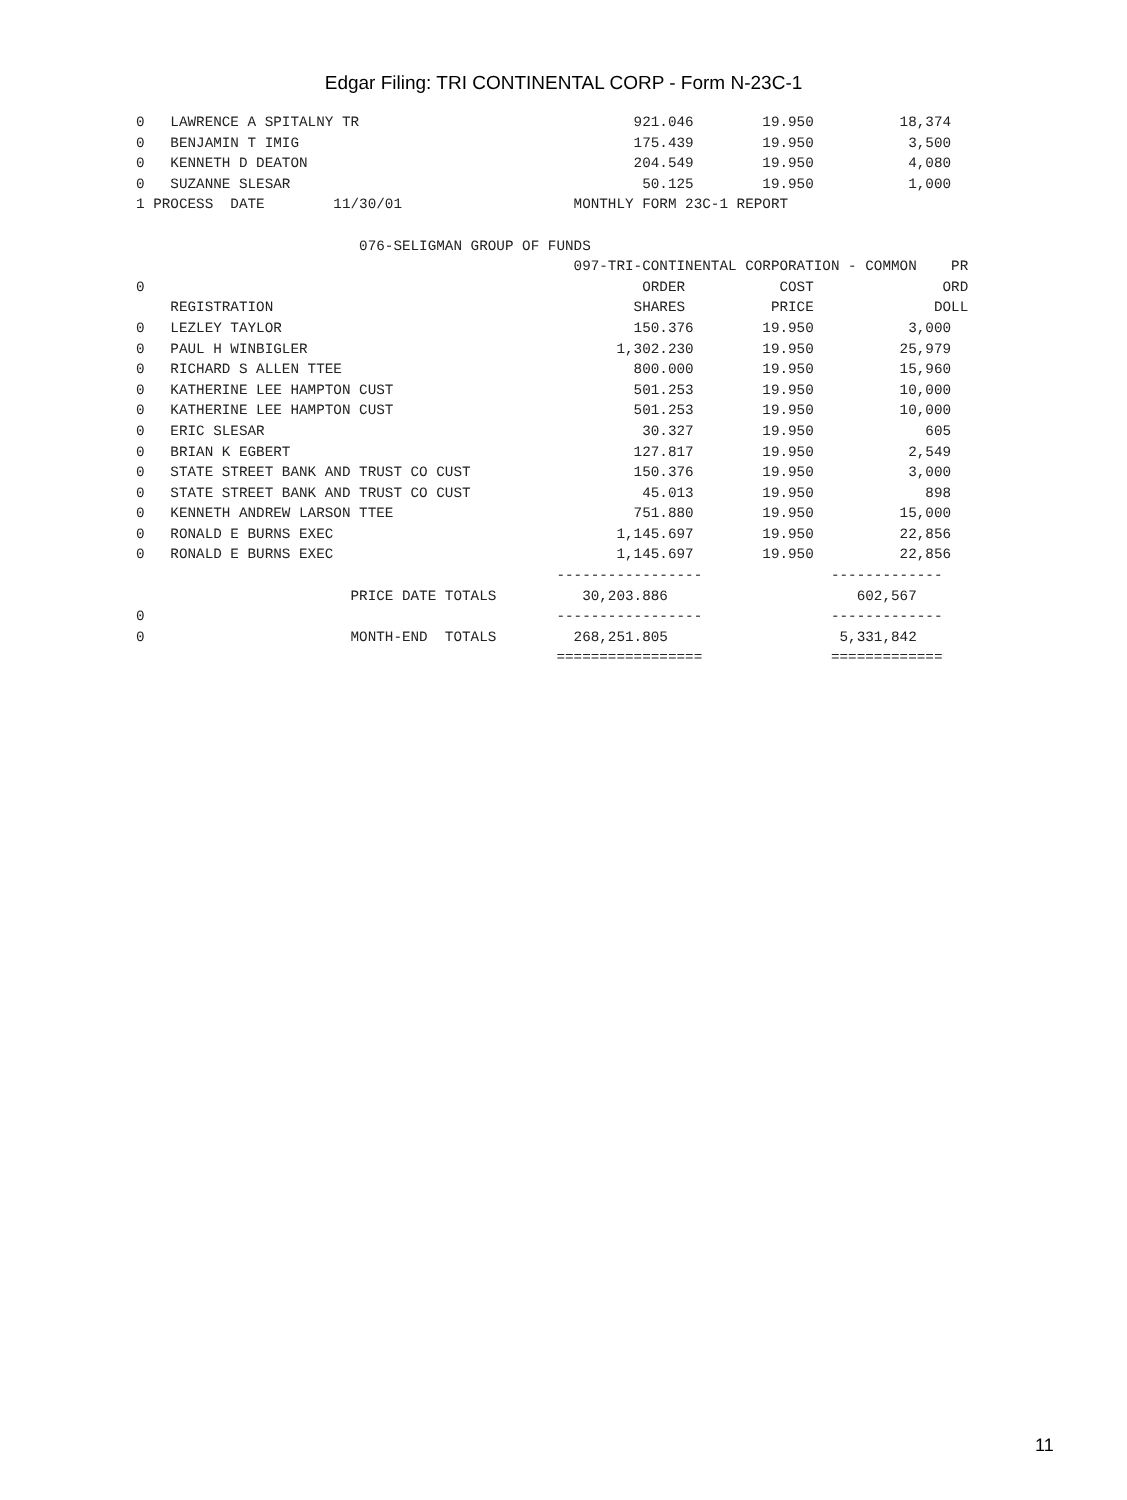Edgar Filing: TRI CONTINENTAL CORP - Form N-23C-1
0   LAWRENCE A SPITALNY TR                                921.046        19.950          18,374
0   BENJAMIN T IMIG                                       175.439        19.950           3,500
0   KENNETH D DEATON                                      204.549        19.950           4,080
0   SUZANNE SLESAR                                         50.125        19.950           1,000
1 PROCESS  DATE        11/30/01                    MONTHLY FORM 23C-1 REPORT

                          076-SELIGMAN GROUP OF FUNDS
                                                   097-TRI-CONTINENTAL CORPORATION - COMMON    PR
0                                                          ORDER           COST               ORD
    REGISTRATION                                          SHARES          PRICE              DOLL
0   LEZLEY TAYLOR                                         150.376        19.950           3,000
0   PAUL H WINBIGLER                                    1,302.230        19.950          25,979
0   RICHARD S ALLEN TTEE                                  800.000        19.950          15,960
0   KATHERINE LEE HAMPTON CUST                            501.253        19.950          10,000
0   KATHERINE LEE HAMPTON CUST                            501.253        19.950          10,000
0   ERIC SLESAR                                            30.327        19.950             605
0   BRIAN K EGBERT                                        127.817        19.950           2,549
0   STATE STREET BANK AND TRUST CO CUST                   150.376        19.950           3,000
0   STATE STREET BANK AND TRUST CO CUST                    45.013        19.950             898
0   KENNETH ANDREW LARSON TTEE                            751.880        19.950          15,000
0   RONALD E BURNS EXEC                                 1,145.697        19.950          22,856
0   RONALD E BURNS EXEC                                 1,145.697        19.950          22,856
                                                 -----------------               -------------
                         PRICE DATE TOTALS          30,203.886                      602,567
0                                                -----------------               -------------
0                        MONTH-END  TOTALS         268,251.805                    5,331,842
                                                 =================               =============
11